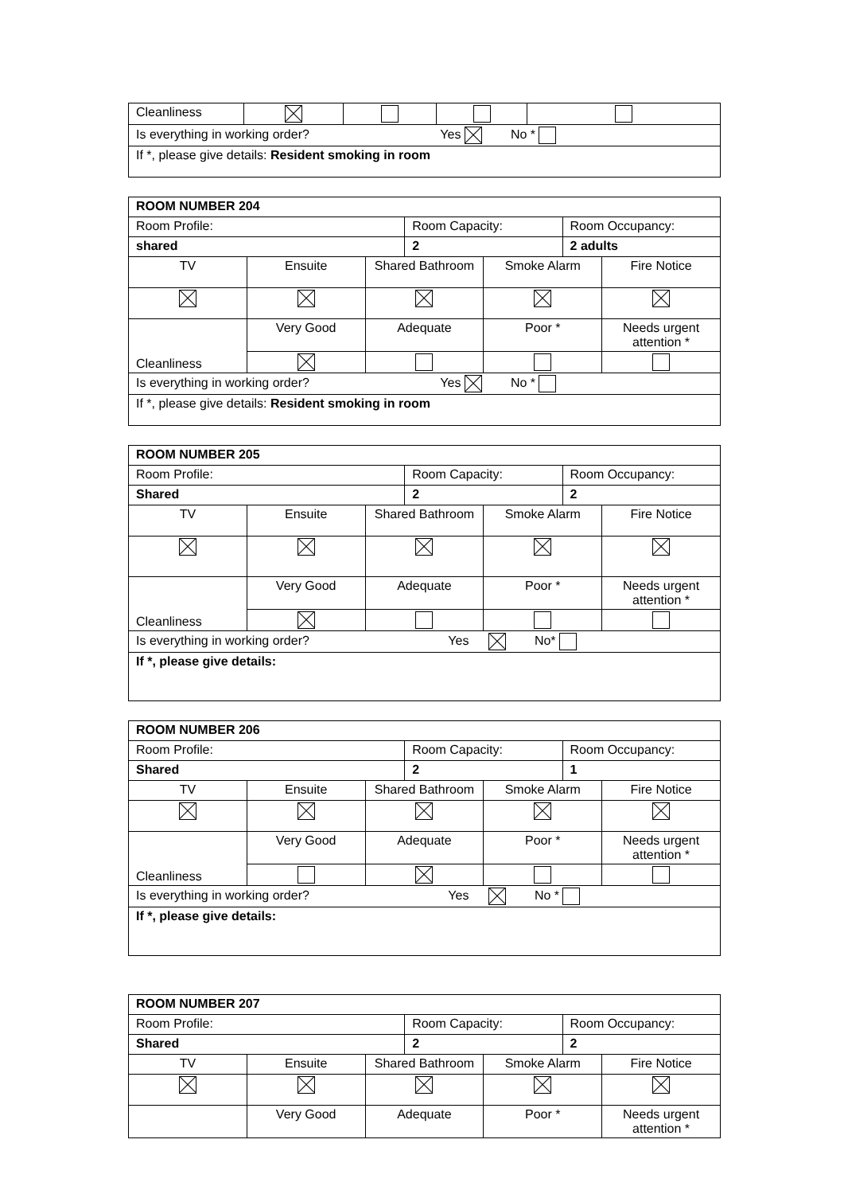| Cleanliness | | | | |
| Is everything in working order? Yes No * | | | | |
| If *, please give details: Resident smoking in room | | | | |
| ROOM NUMBER 204 | | | | | | |
| Room Profile: | | | Room Capacity: | | Room Occupancy: | |
| shared | | | 2 | | 2 adults | |
| TV | Ensuite | Shared Bathroom | | Smoke Alarm | | Fire Notice |
| Cleanliness | Very Good | Adequate | | Poor * | | Needs urgent attention * |
| Is everything in working order? Yes No * | | | | | | |
| If *, please give details: Resident smoking in room | | | | | | |
| ROOM NUMBER 205 | | | | | | |
| Room Profile: | | | Room Capacity: | | Room Occupancy: | |
| Shared | | | 2 | | 2 | |
| TV | Ensuite | Shared Bathroom | | Smoke Alarm | | Fire Notice |
| Cleanliness | Very Good | Adequate | | Poor * | | Needs urgent attention * |
| Is everything in working order? Yes No* | | | | | | |
| If *, please give details: | | | | | | |
| ROOM NUMBER 206 | | | | | | |
| Room Profile: | | | Room Capacity: | | Room Occupancy: | |
| Shared | | | 2 | | 1 | |
| TV | Ensuite | Shared Bathroom | | Smoke Alarm | | Fire Notice |
| Cleanliness | Very Good | Adequate | | Poor * | | Needs urgent attention * |
| Is everything in working order? Yes No * | | | | | | |
| If *, please give details: | | | | | | |
| ROOM NUMBER 207 | | | | | | |
| Room Profile: | | | Room Capacity: | | Room Occupancy: | |
| Shared | | | 2 | | 2 | |
| TV | Ensuite | Shared Bathroom | | Smoke Alarm | | Fire Notice |
| | Very Good | Adequate | | Poor * | | Needs urgent attention * |